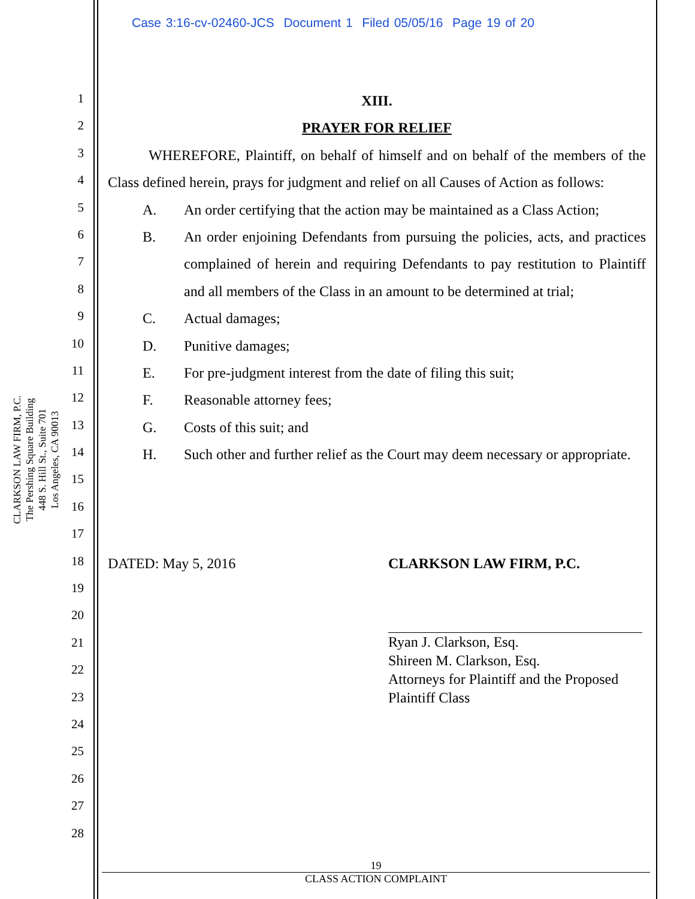Case 3:16-cv-02460-JCS Document 1 Filed 05/05/16 Page 19 of 20
CLARKSON LAW FIRM, P.C.
The Pershing Square Building
448 S. Hill St., Suite 701
Los Angeles, CA 90013
1
2
3
4
5
6
7
8
9
10
11
12
13
14
15
16
17
18
19
20
21
22
23
24
25
26
27
28
XIII.
PRAYER FOR RELIEF
WHEREFORE, Plaintiff, on behalf of himself and on behalf of the members of the Class defined herein, prays for judgment and relief on all Causes of Action as follows:
A. An order certifying that the action may be maintained as a Class Action;
B. An order enjoining Defendants from pursuing the policies, acts, and practices complained of herein and requiring Defendants to pay restitution to Plaintiff and all members of the Class in an amount to be determined at trial;
C. Actual damages;
D. Punitive damages;
E. For pre-judgment interest from the date of filing this suit;
F. Reasonable attorney fees;
G. Costs of this suit; and
H. Such other and further relief as the Court may deem necessary or appropriate.
DATED: May 5, 2016 CLARKSON LAW FIRM, P.C.
Ryan J. Clarkson, Esq.
Shireen M. Clarkson, Esq.
Attorneys for Plaintiff and the Proposed
Plaintiff Class
19
CLASS ACTION COMPLAINT